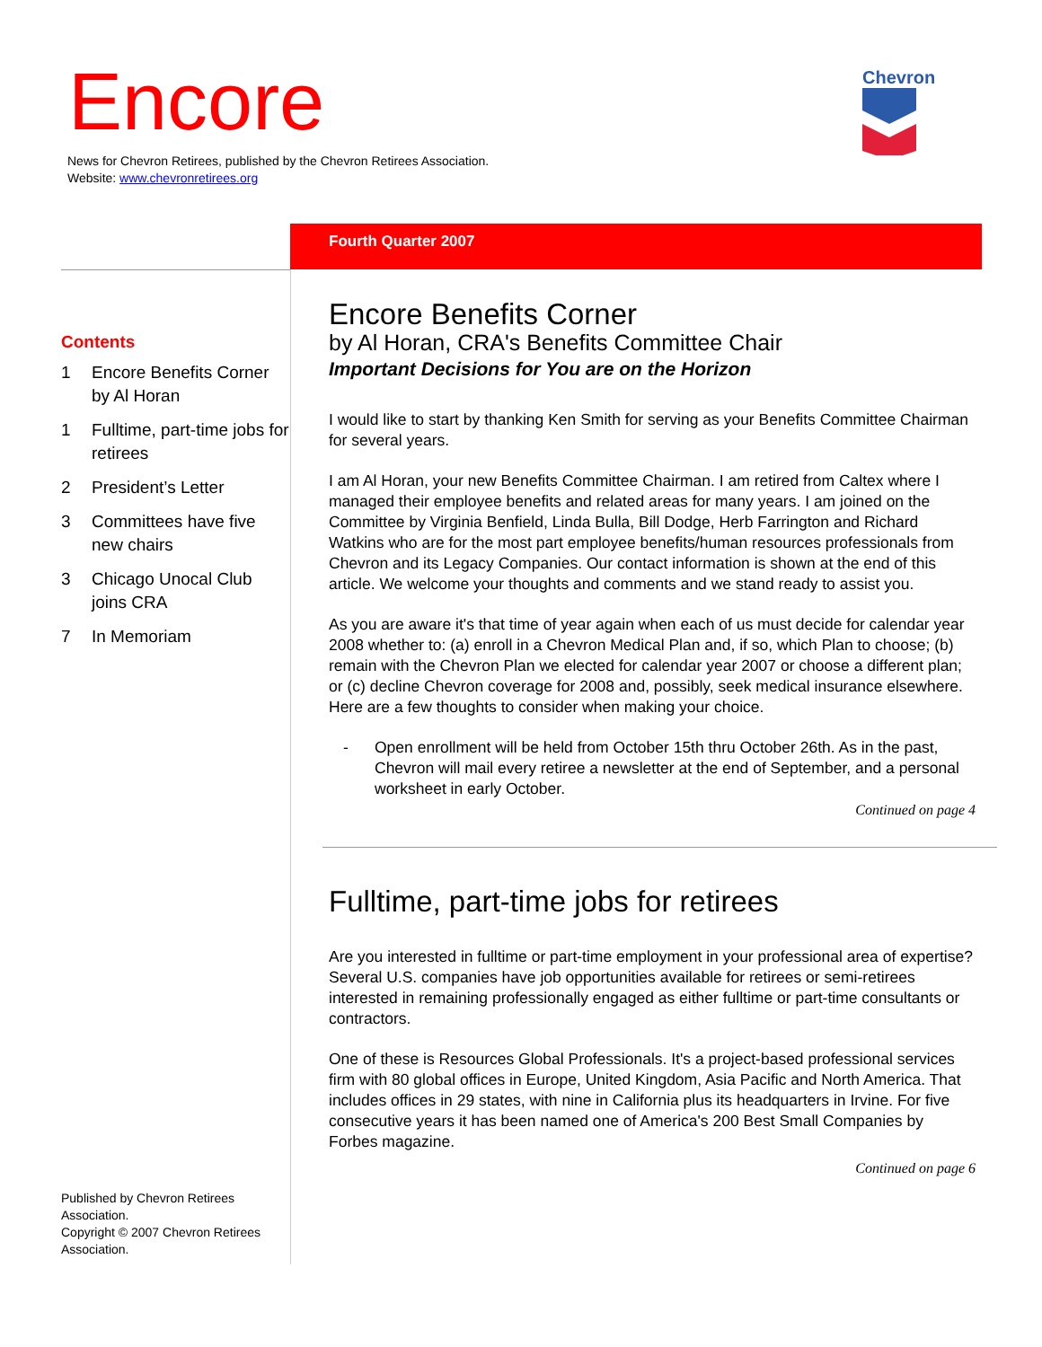Encore
News for Chevron Retirees, published by the Chevron Retirees Association.
Website: www.chevronretirees.org
Chevron
Fourth Quarter 2007
Contents
1 Encore Benefits Corner by Al Horan
1 Fulltime, part-time jobs for retirees
2 President’s Letter
3 Committees have five new chairs
3 Chicago Unocal Club joins CRA
7 In Memoriam
Published by Chevron Retirees Association.
Copyright © 2007 Chevron Retirees Association.
Encore Benefits Corner
by Al Horan, CRA's Benefits Committee Chair
Important Decisions for You are on the Horizon
I would like to start by thanking Ken Smith for serving as your Benefits Committee Chairman for several years.
I am Al Horan, your new Benefits Committee Chairman. I am retired from Caltex where I managed their employee benefits and related areas for many years. I am joined on the Committee by Virginia Benfield, Linda Bulla, Bill Dodge, Herb Farrington and Richard Watkins who are for the most part employee benefits/human resources professionals from Chevron and its Legacy Companies. Our contact information is shown at the end of this article. We welcome your thoughts and comments and we stand ready to assist you.
As you are aware it's that time of year again when each of us must decide for calendar year 2008 whether to: (a) enroll in a Chevron Medical Plan and, if so, which Plan to choose; (b) remain with the Chevron Plan we elected for calendar year 2007 or choose a different plan; or (c) decline Chevron coverage for 2008 and, possibly, seek medical insurance elsewhere. Here are a few thoughts to consider when making your choice.
- Open enrollment will be held from October 15th thru October 26th. As in the past, Chevron will mail every retiree a newsletter at the end of September, and a personal worksheet in early October.
Continued on page 4
Fulltime, part-time jobs for retirees
Are you interested in fulltime or part-time employment in your professional area of expertise? Several U.S. companies have job opportunities available for retirees or semi-retirees interested in remaining professionally engaged as either fulltime or part-time consultants or contractors.
One of these is Resources Global Professionals. It's a project-based professional services firm with 80 global offices in Europe, United Kingdom, Asia Pacific and North America. That includes offices in 29 states, with nine in California plus its headquarters in Irvine. For five consecutive years it has been named one of America's 200 Best Small Companies by Forbes magazine.
Continued on page 6